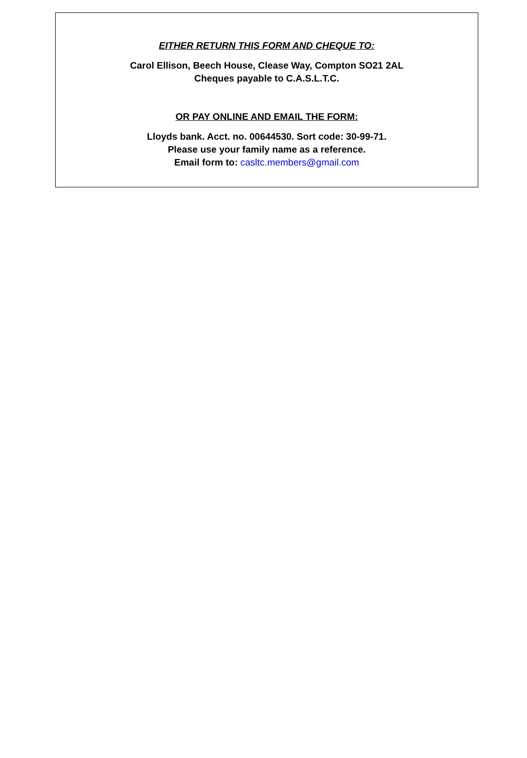EITHER RETURN THIS FORM AND CHEQUE TO:
Carol Ellison, Beech House, Clease Way, Compton SO21 2AL
Cheques payable to C.A.S.L.T.C.
OR PAY ONLINE AND EMAIL THE FORM:
Lloyds bank. Acct. no. 00644530. Sort code: 30-99-71.
Please use your family name as a reference.
Email form to: casltc.members@gmail.com